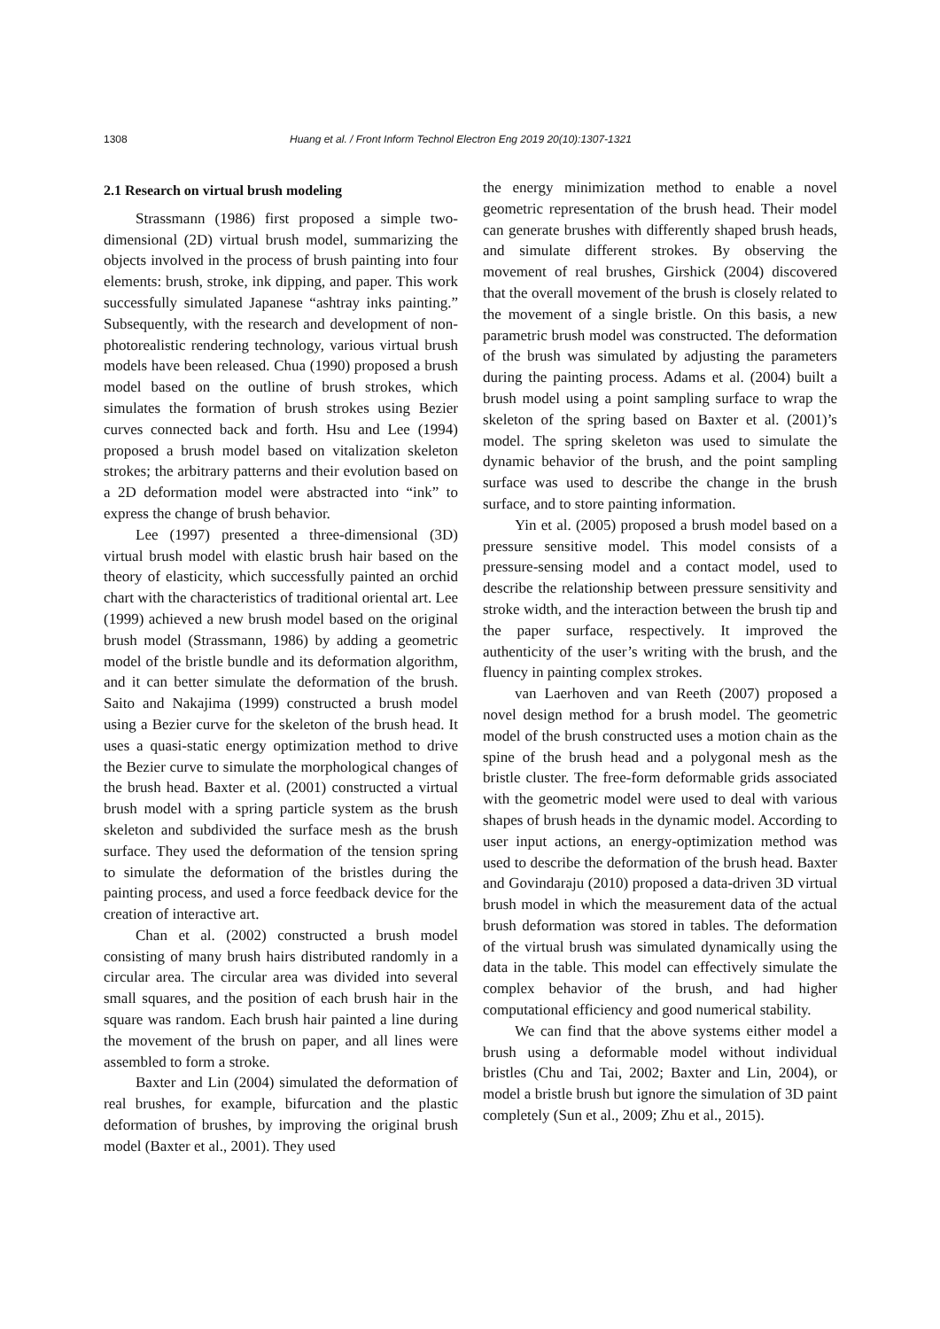1308 Huang et al. / Front Inform Technol Electron Eng 2019 20(10):1307-1321
2.1 Research on virtual brush modeling
Strassmann (1986) first proposed a simple two-dimensional (2D) virtual brush model, summarizing the objects involved in the process of brush painting into four elements: brush, stroke, ink dipping, and paper. This work successfully simulated Japanese “ashtray inks painting.” Subsequently, with the research and development of non-photorealistic rendering technology, various virtual brush models have been released. Chua (1990) proposed a brush model based on the outline of brush strokes, which simulates the formation of brush strokes using Bezier curves connected back and forth. Hsu and Lee (1994) proposed a brush model based on vitalization skeleton strokes; the arbitrary patterns and their evolution based on a 2D deformation model were abstracted into “ink” to express the change of brush behavior.
Lee (1997) presented a three-dimensional (3D) virtual brush model with elastic brush hair based on the theory of elasticity, which successfully painted an orchid chart with the characteristics of traditional oriental art. Lee (1999) achieved a new brush model based on the original brush model (Strassmann, 1986) by adding a geometric model of the bristle bundle and its deformation algorithm, and it can better simulate the deformation of the brush. Saito and Nakajima (1999) constructed a brush model using a Bezier curve for the skeleton of the brush head. It uses a quasi-static energy optimization method to drive the Bezier curve to simulate the morphological changes of the brush head. Baxter et al. (2001) constructed a virtual brush model with a spring particle system as the brush skeleton and subdivided the surface mesh as the brush surface. They used the deformation of the tension spring to simulate the deformation of the bristles during the painting process, and used a force feedback device for the creation of interactive art.
Chan et al. (2002) constructed a brush model consisting of many brush hairs distributed randomly in a circular area. The circular area was divided into several small squares, and the position of each brush hair in the square was random. Each brush hair painted a line during the movement of the brush on paper, and all lines were assembled to form a stroke.
Baxter and Lin (2004) simulated the deformation of real brushes, for example, bifurcation and the plastic deformation of brushes, by improving the original brush model (Baxter et al., 2001). They used
the energy minimization method to enable a novel geometric representation of the brush head. Their model can generate brushes with differently shaped brush heads, and simulate different strokes. By observing the movement of real brushes, Girshick (2004) discovered that the overall movement of the brush is closely related to the movement of a single bristle. On this basis, a new parametric brush model was constructed. The deformation of the brush was simulated by adjusting the parameters during the painting process. Adams et al. (2004) built a brush model using a point sampling surface to wrap the skeleton of the spring based on Baxter et al. (2001)’s model. The spring skeleton was used to simulate the dynamic behavior of the brush, and the point sampling surface was used to describe the change in the brush surface, and to store painting information.
Yin et al. (2005) proposed a brush model based on a pressure sensitive model. This model consists of a pressure-sensing model and a contact model, used to describe the relationship between pressure sensitivity and stroke width, and the interaction between the brush tip and the paper surface, respectively. It improved the authenticity of the user’s writing with the brush, and the fluency in painting complex strokes.
van Laerhoven and van Reeth (2007) proposed a novel design method for a brush model. The geometric model of the brush constructed uses a motion chain as the spine of the brush head and a polygonal mesh as the bristle cluster. The free-form deformable grids associated with the geometric model were used to deal with various shapes of brush heads in the dynamic model. According to user input actions, an energy-optimization method was used to describe the deformation of the brush head. Baxter and Govindaraju (2010) proposed a data-driven 3D virtual brush model in which the measurement data of the actual brush deformation was stored in tables. The deformation of the virtual brush was simulated dynamically using the data in the table. This model can effectively simulate the complex behavior of the brush, and had higher computational efficiency and good numerical stability.
We can find that the above systems either model a brush using a deformable model without individual bristles (Chu and Tai, 2002; Baxter and Lin, 2004), or model a bristle brush but ignore the simulation of 3D paint completely (Sun et al., 2009; Zhu et al., 2015).